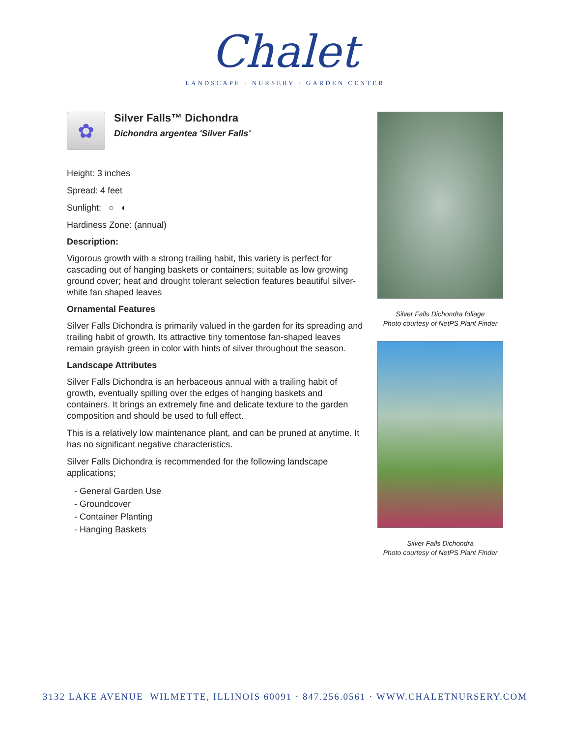Chalet
LANDSCAPE · NURSERY · GARDEN CENTER
✿
Silver Falls™ Dichondra
Dichondra argentea 'Silver Falls'
Height: 3 inches
Spread: 4 feet
Sunlight: ○ ◐
Hardiness Zone: (annual)
Description:
Vigorous growth with a strong trailing habit, this variety is perfect for cascading out of hanging baskets or containers; suitable as low growing ground cover; heat and drought tolerant selection features beautiful silver-white fan shaped leaves
Ornamental Features
Silver Falls Dichondra is primarily valued in the garden for its spreading and trailing habit of growth. Its attractive tiny tomentose fan-shaped leaves remain grayish green in color with hints of silver throughout the season.
Landscape Attributes
Silver Falls Dichondra is an herbaceous annual with a trailing habit of growth, eventually spilling over the edges of hanging baskets and containers. It brings an extremely fine and delicate texture to the garden composition and should be used to full effect.
This is a relatively low maintenance plant, and can be pruned at anytime. It has no significant negative characteristics.
Silver Falls Dichondra is recommended for the following landscape applications;
- General Garden Use
- Groundcover
- Container Planting
- Hanging Baskets
Silver Falls Dichondra foliage
Photo courtesy of NetPS Plant Finder
Silver Falls Dichondra
Photo courtesy of NetPS Plant Finder
3132 LAKE AVENUE WILMETTE, ILLINOIS 60091 · 847.256.0561 · WWW.CHALETNURSERY.COM